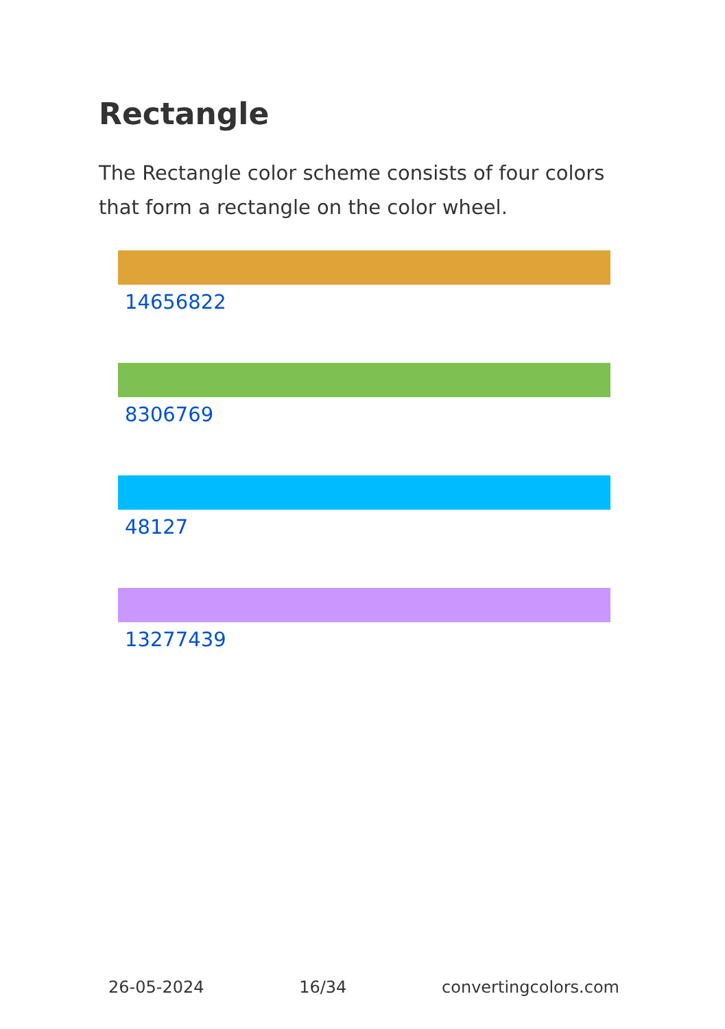Rectangle
The Rectangle color scheme consists of four colors that form a rectangle on the color wheel.
14656822
8306769
48127
13277439
26-05-2024 16/34 convertingcolors.com